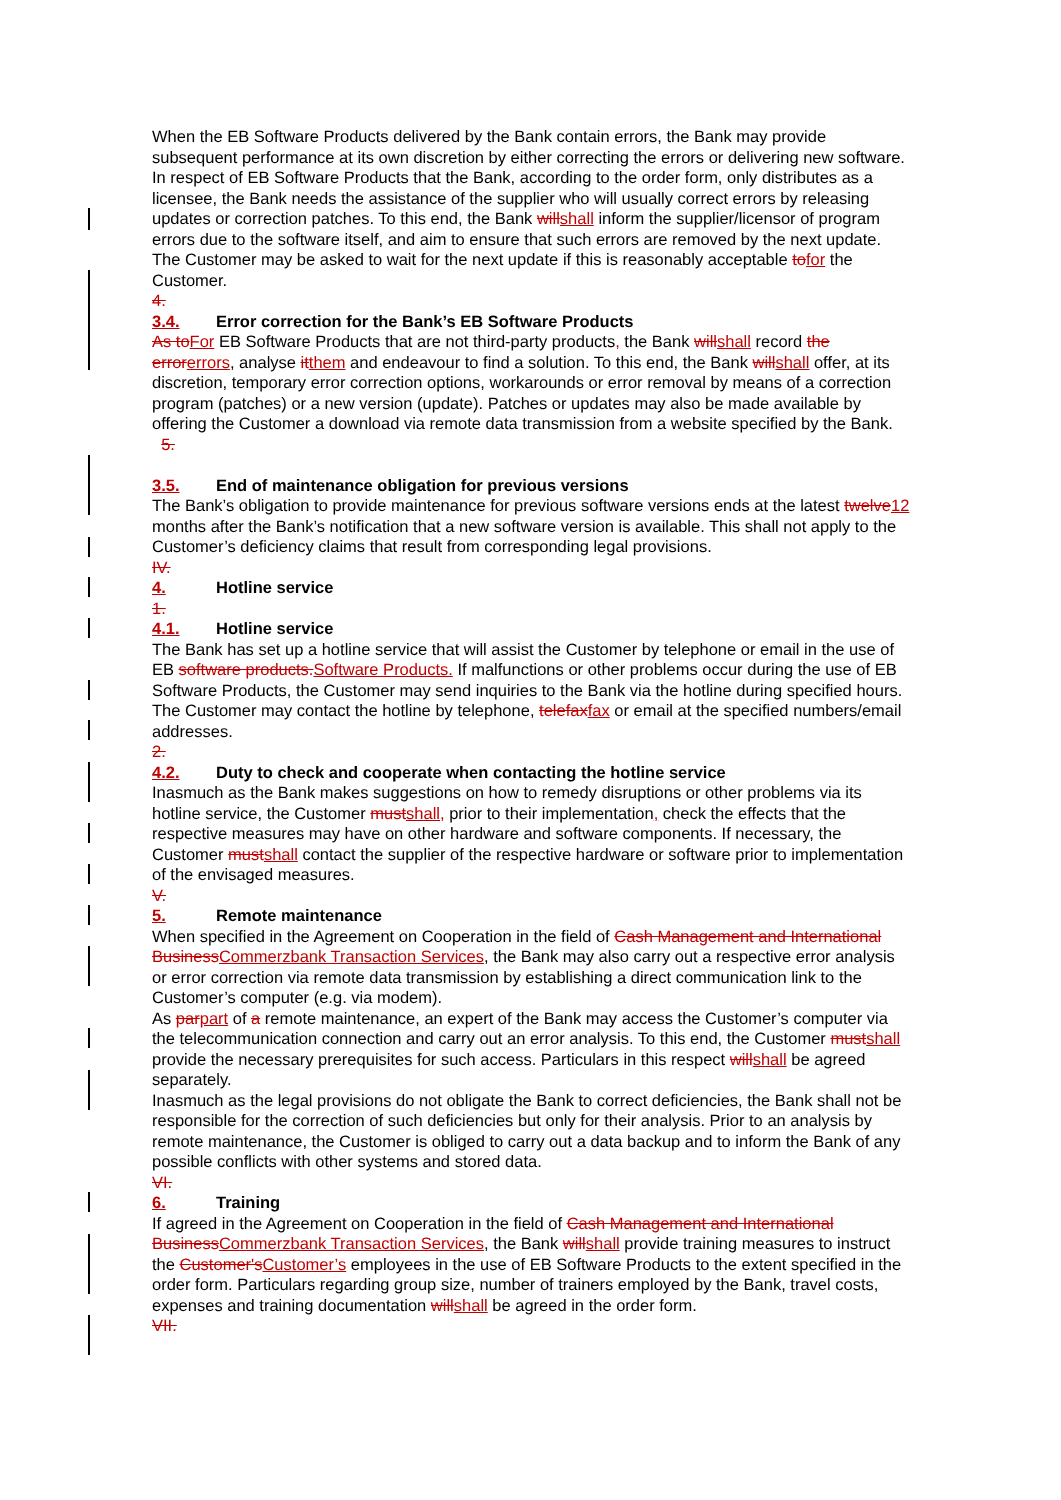When the EB Software Products delivered by the Bank contain errors, the Bank may provide subsequent performance at its own discretion by either correcting the errors or delivering new software. In respect of EB Software Products that the Bank, according to the order form, only distributes as a licensee, the Bank needs the assistance of the supplier who will usually correct errors by releasing updates or correction patches. To this end, the Bank willshall inform the supplier/licensor of program errors due to the software itself, and aim to ensure that such errors are removed by the next update. The Customer may be asked to wait for the next update if this is reasonably acceptable tofor the Customer.
4.
3.4. Error correction for the Bank’s EB Software Products
As toFor EB Software Products that are not third-party products, the Bank willshall record the errorerrors, analyse itthem and endeavour to find a solution. To this end, the Bank willshall offer, at its discretion, temporary error correction options, workarounds or error removal by means of a correction program (patches) or a new version (update). Patches or updates may also be made available by offering the Customer a download via remote data transmission from a website specified by the Bank.
5.
3.5. End of maintenance obligation for previous versions
The Bank’s obligation to provide maintenance for previous software versions ends at the latest twelve12 months after the Bank’s notification that a new software version is available. This shall not apply to the Customer’s deficiency claims that result from corresponding legal provisions.
IV.
4. Hotline service
1.
4.1. Hotline service
The Bank has set up a hotline service that will assist the Customer by telephone or email in the use of EB software products.Software Products. If malfunctions or other problems occur during the use of EB Software Products, the Customer may send inquiries to the Bank via the hotline during specified hours. The Customer may contact the hotline by telephone, telefaxfax or email at the specified numbers/email addresses.
2.
4.2. Duty to check and cooperate when contacting the hotline service
Inasmuch as the Bank makes suggestions on how to remedy disruptions or other problems via its hotline service, the Customer mustshall, prior to their implementation, check the effects that the respective measures may have on other hardware and software components. If necessary, the Customer mustshall contact the supplier of the respective hardware or software prior to implementation of the envisaged measures.
V.
5. Remote maintenance
When specified in the Agreement on Cooperation in the field of Cash Management and International BusinessCommerzbank Transaction Services, the Bank may also carry out a respective error analysis or error correction via remote data transmission by establishing a direct communication link to the Customer’s computer (e.g. via modem).
As parpart of a remote maintenance, an expert of the Bank may access the Customer’s computer via the telecommunication connection and carry out an error analysis. To this end, the Customer mustshall provide the necessary prerequisites for such access. Particulars in this respect willshall be agreed separately.
Inasmuch as the legal provisions do not obligate the Bank to correct deficiencies, the Bank shall not be responsible for the correction of such deficiencies but only for their analysis. Prior to an analysis by remote maintenance, the Customer is obliged to carry out a data backup and to inform the Bank of any possible conflicts with other systems and stored data.
VI.
6. Training
If agreed in the Agreement on Cooperation in the field of Cash Management and International BusinessCommerzbank Transaction Services, the Bank willshall provide training measures to instruct the Customer'sCustomer’s employees in the use of EB Software Products to the extent specified in the order form. Particulars regarding group size, number of trainers employed by the Bank, travel costs, expenses and training documentation willshall be agreed in the order form.
VII.